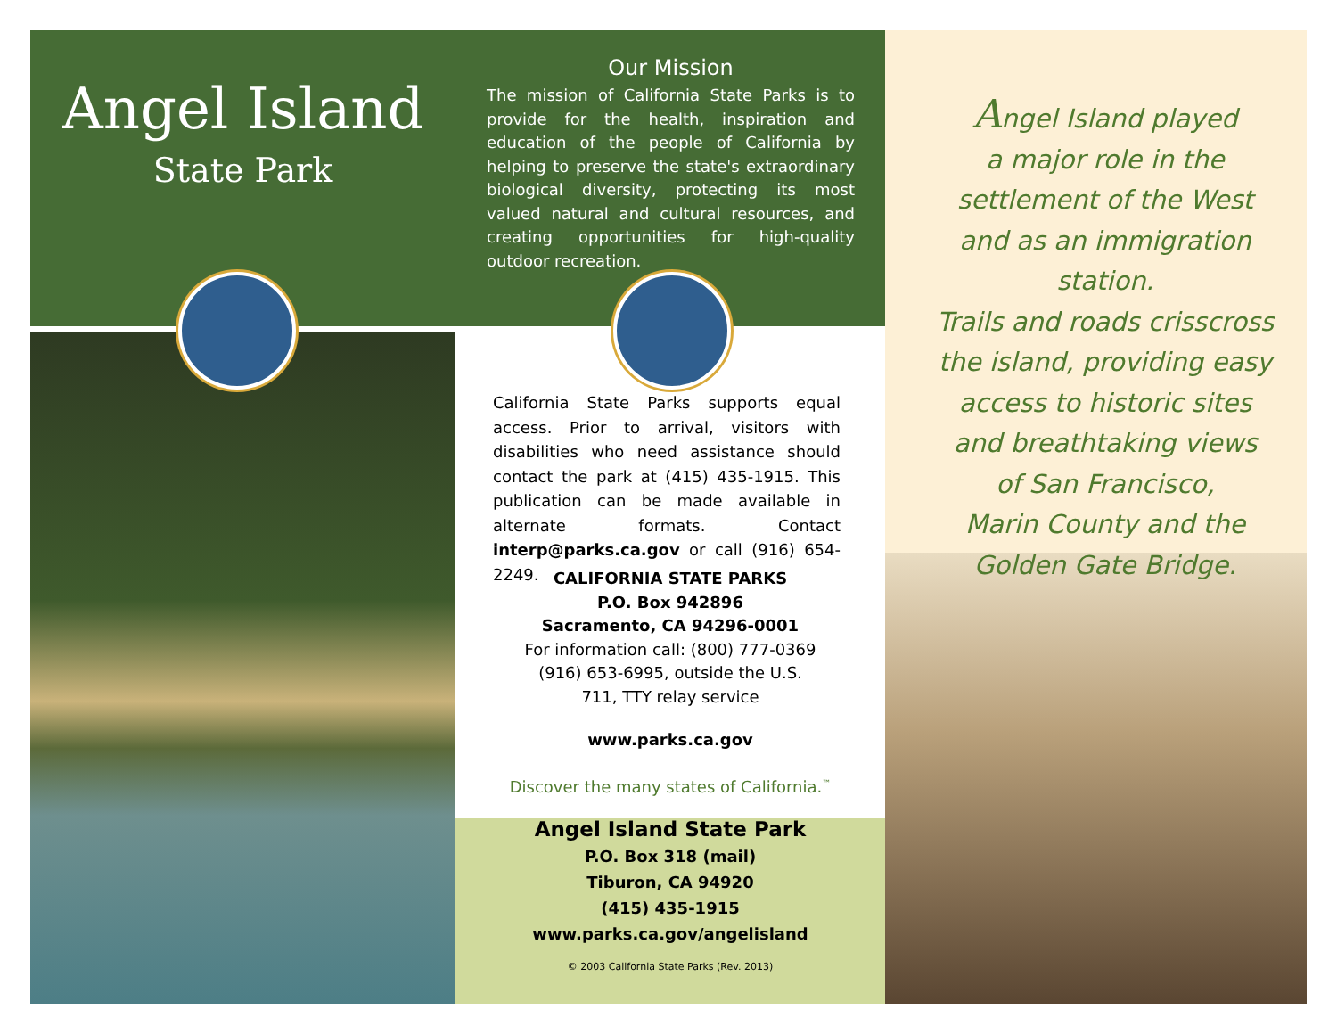Angel Island
State Park
Our Mission
The mission of California State Parks is to provide for the health, inspiration and education of the people of California by helping to preserve the state's extraordinary biological diversity, protecting its most valued natural and cultural resources, and creating opportunities for high-quality outdoor recreation.
California State Parks supports equal access. Prior to arrival, visitors with disabilities who need assistance should contact the park at (415) 435-1915. This publication can be made available in alternate formats. Contact interp@parks.ca.gov or call (916) 654-2249.
CALIFORNIA STATE PARKS
P.O. Box 942896
Sacramento, CA 94296-0001
For information call: (800) 777-0369
(916) 653-6995, outside the U.S.
711, TTY relay service
www.parks.ca.gov
Discover the many states of California.<sup>™</sup>
Angel Island State Park
P.O. Box 318 (mail)
Tiburon, CA 94920
(415) 435-1915
www.parks.ca.gov/angelisland
© 2003 California State Parks (Rev. 2013)
Angel Island played
a major role in the
settlement of the West
and as an immigration station.
Trails and roads crisscross
the island, providing easy
access to historic sites
and breathtaking views
of San Francisco,
Marin County and the
Golden Gate Bridge.